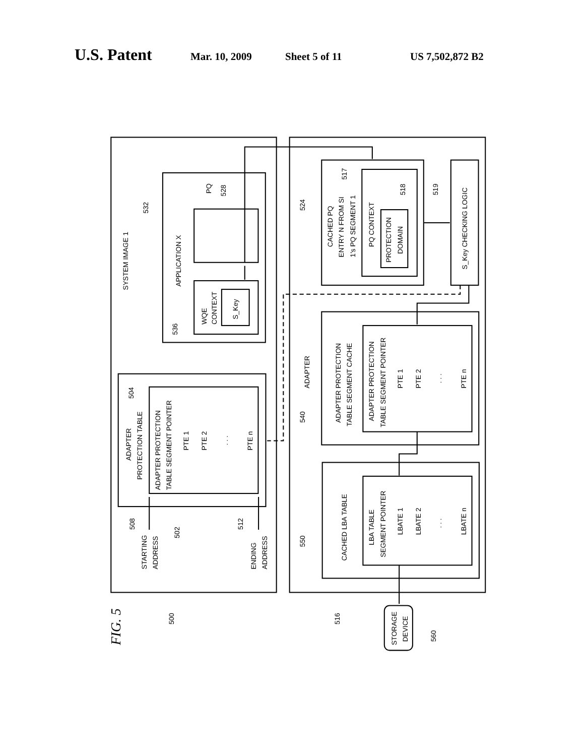U.S. Patent Mar. 10, 2009 Sheet 5 of 11 US 7,502,872 B2
SYSTEM IMAGE 1
APPLICATION X
PQ
528
532
WQE
CONTEXT
S_Key
536
ADAPTER
PROTECTION TABLE
504
ADAPTER PROTECTION
TABLE SEGMENT POINTER
PTE 1
PTE 2
. . .
PTE n
508
STARTING
ADDRESS
502
512
ENDING
ADDRESS
524
CACHED PQ
ENTRY N FROM SI
1's PQ SEGMENT 1
517
PQ CONTEXT
518
PROTECTION
DOMAIN
519
S_Key CHECKING LOGIC
ADAPTER
540
ADAPTER PROTECTION
TABLE SEGMENT CACHE
ADAPTER PROTECTION
TABLE SEGMENT POINTER
PTE 1
PTE 2
. . .
PTE n
550
CACHED LBA TABLE
LBA TABLE
SEGMENT POINTER
LBATE 1
LBATE 2
. . .
LBATE n
500
516
STORAGE
DEVICE
560
FIG. 5